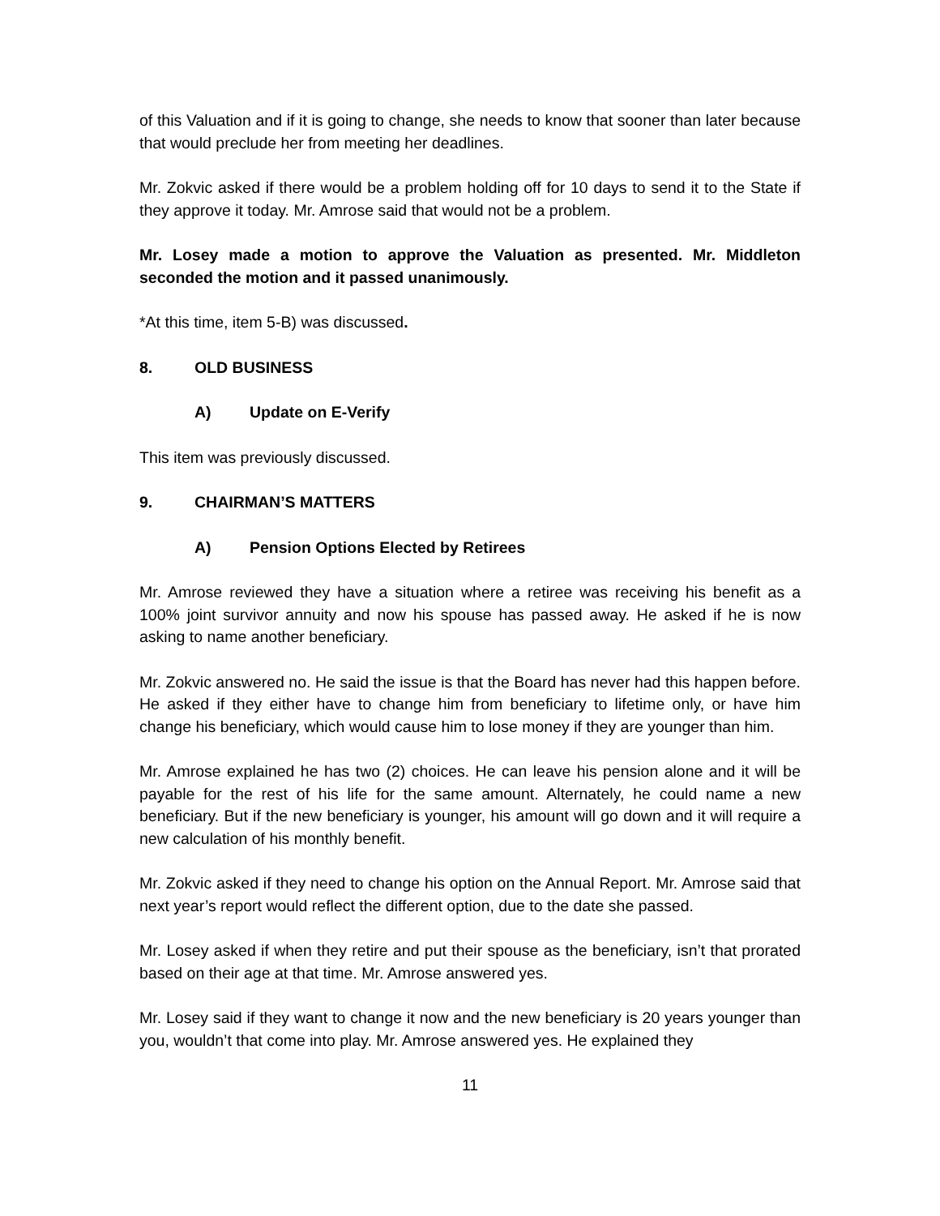of this Valuation and if it is going to change, she needs to know that sooner than later because that would preclude her from meeting her deadlines.
Mr. Zokvic asked if there would be a problem holding off for 10 days to send it to the State if they approve it today. Mr. Amrose said that would not be a problem.
Mr. Losey made a motion to approve the Valuation as presented. Mr. Middleton seconded the motion and it passed unanimously.
*At this time, item 5-B) was discussed.
8. OLD BUSINESS
A) Update on E-Verify
This item was previously discussed.
9. CHAIRMAN’S MATTERS
A) Pension Options Elected by Retirees
Mr. Amrose reviewed they have a situation where a retiree was receiving his benefit as a 100% joint survivor annuity and now his spouse has passed away. He asked if he is now asking to name another beneficiary.
Mr. Zokvic answered no. He said the issue is that the Board has never had this happen before. He asked if they either have to change him from beneficiary to lifetime only, or have him change his beneficiary, which would cause him to lose money if they are younger than him.
Mr. Amrose explained he has two (2) choices. He can leave his pension alone and it will be payable for the rest of his life for the same amount. Alternately, he could name a new beneficiary. But if the new beneficiary is younger, his amount will go down and it will require a new calculation of his monthly benefit.
Mr. Zokvic asked if they need to change his option on the Annual Report. Mr. Amrose said that next year’s report would reflect the different option, due to the date she passed.
Mr. Losey asked if when they retire and put their spouse as the beneficiary, isn’t that prorated based on their age at that time. Mr. Amrose answered yes.
Mr. Losey said if they want to change it now and the new beneficiary is 20 years younger than you, wouldn’t that come into play. Mr. Amrose answered yes. He explained they
11